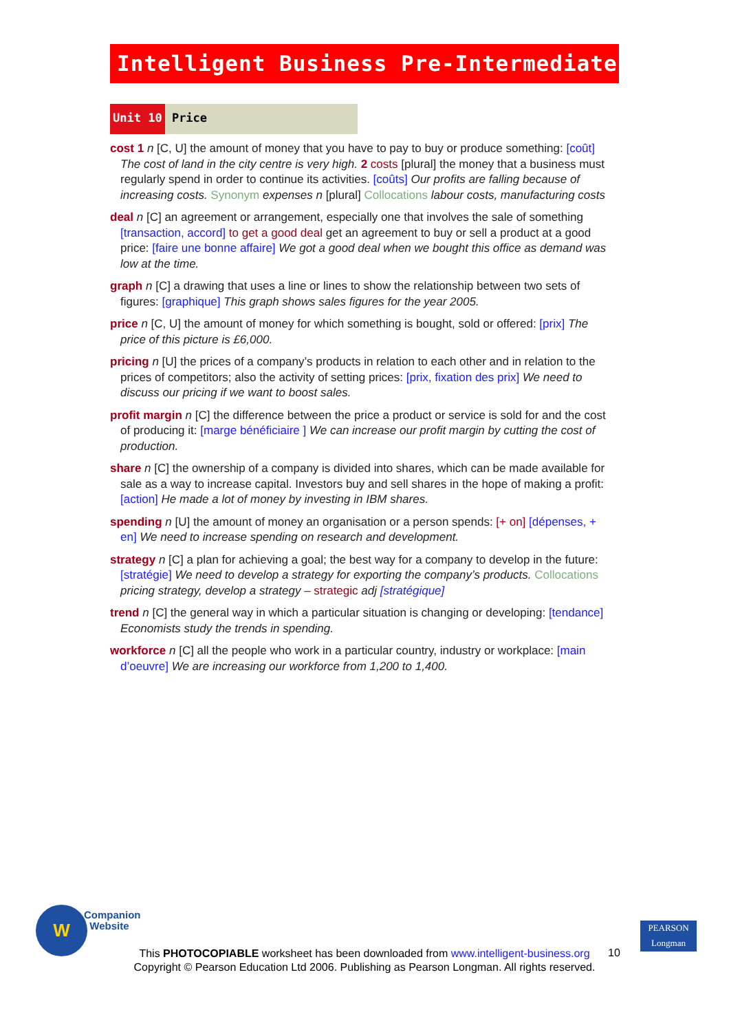Intelligent Business Pre-Intermediate
Unit 10 Price
cost 1 n [C, U] the amount of money that you have to pay to buy or produce something: [coût] The cost of land in the city centre is very high. 2 costs [plural] the money that a business must regularly spend in order to continue its activities. [coûts] Our profits are falling because of increasing costs. Synonym expenses n [plural] Collocations labour costs, manufacturing costs
deal n [C] an agreement or arrangement, especially one that involves the sale of something [transaction, accord] to get a good deal get an agreement to buy or sell a product at a good price: [faire une bonne affaire] We got a good deal when we bought this office as demand was low at the time.
graph n [C] a drawing that uses a line or lines to show the relationship between two sets of figures: [graphique] This graph shows sales figures for the year 2005.
price n [C, U] the amount of money for which something is bought, sold or offered: [prix] The price of this picture is £6,000.
pricing n [U] the prices of a company’s products in relation to each other and in relation to the prices of competitors; also the activity of setting prices: [prix, fixation des prix] We need to discuss our pricing if we want to boost sales.
profit margin n [C] the difference between the price a product or service is sold for and the cost of producing it: [marge bénéficiaire ] We can increase our profit margin by cutting the cost of production.
share n [C] the ownership of a company is divided into shares, which can be made available for sale as a way to increase capital. Investors buy and sell shares in the hope of making a profit: [action] He made a lot of money by investing in IBM shares.
spending n [U] the amount of money an organisation or a person spends: [+ on] [dépenses, + en] We need to increase spending on research and development.
strategy n [C] a plan for achieving a goal; the best way for a company to develop in the future: [stratégie] We need to develop a strategy for exporting the company’s products. Collocations pricing strategy, develop a strategy – strategic adj [stratégique]
trend n [C] the general way in which a particular situation is changing or developing: [tendance] Economists study the trends in spending.
workforce n [C] all the people who work in a particular country, industry or workplace: [main d’oeuvre] We are increasing our workforce from 1,200 to 1,400.
W
Companion
Website
This PHOTOCOPIABLE worksheet has been downloaded from www.intelligent-business.org
Copyright © Pearson Education Ltd 2006. Publishing as Pearson Longman. All rights reserved.
10
PEARSON
Longman